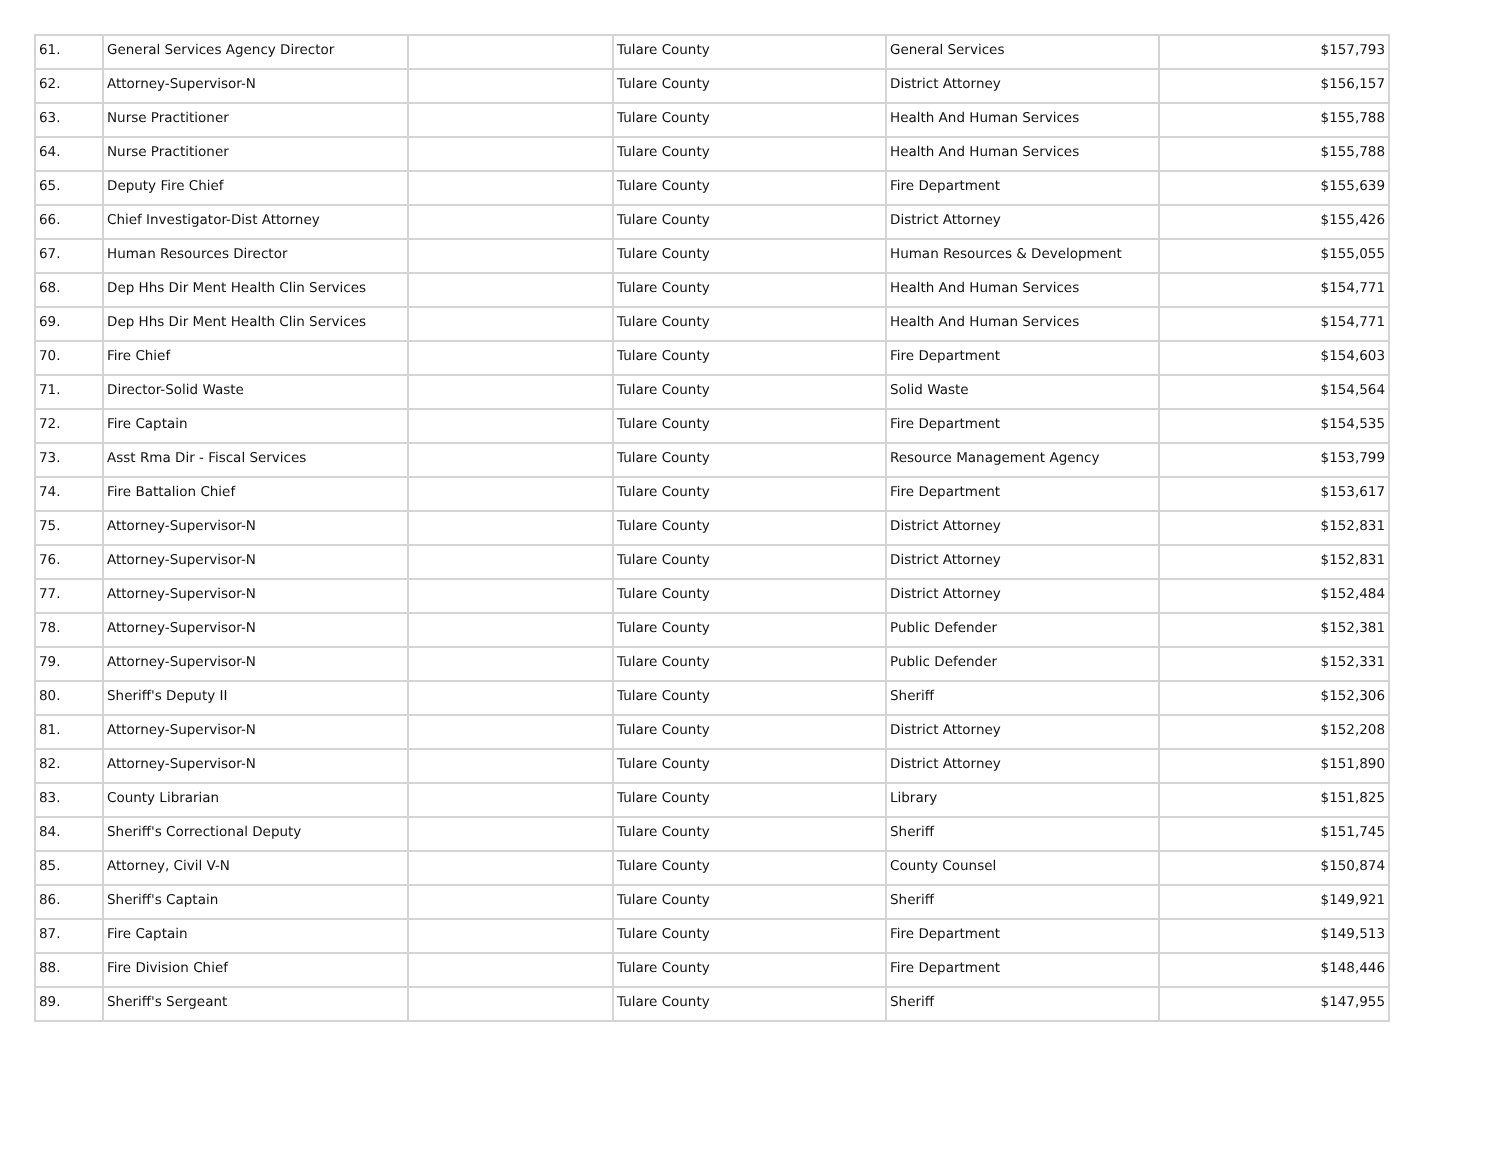| 61. | General Services Agency Director | | Tulare County | General Services | $157,793 |
| 62. | Attorney-Supervisor-N | | Tulare County | District Attorney | $156,157 |
| 63. | Nurse Practitioner | | Tulare County | Health And Human Services | $155,788 |
| 64. | Nurse Practitioner | | Tulare County | Health And Human Services | $155,788 |
| 65. | Deputy Fire Chief | | Tulare County | Fire Department | $155,639 |
| 66. | Chief Investigator-Dist Attorney | | Tulare County | District Attorney | $155,426 |
| 67. | Human Resources Director | | Tulare County | Human Resources & Development | $155,055 |
| 68. | Dep Hhs Dir Ment Health Clin Services | | Tulare County | Health And Human Services | $154,771 |
| 69. | Dep Hhs Dir Ment Health Clin Services | | Tulare County | Health And Human Services | $154,771 |
| 70. | Fire Chief | | Tulare County | Fire Department | $154,603 |
| 71. | Director-Solid Waste | | Tulare County | Solid Waste | $154,564 |
| 72. | Fire Captain | | Tulare County | Fire Department | $154,535 |
| 73. | Asst Rma Dir - Fiscal Services | | Tulare County | Resource Management Agency | $153,799 |
| 74. | Fire Battalion Chief | | Tulare County | Fire Department | $153,617 |
| 75. | Attorney-Supervisor-N | | Tulare County | District Attorney | $152,831 |
| 76. | Attorney-Supervisor-N | | Tulare County | District Attorney | $152,831 |
| 77. | Attorney-Supervisor-N | | Tulare County | District Attorney | $152,484 |
| 78. | Attorney-Supervisor-N | | Tulare County | Public Defender | $152,381 |
| 79. | Attorney-Supervisor-N | | Tulare County | Public Defender | $152,331 |
| 80. | Sheriff's Deputy II | | Tulare County | Sheriff | $152,306 |
| 81. | Attorney-Supervisor-N | | Tulare County | District Attorney | $152,208 |
| 82. | Attorney-Supervisor-N | | Tulare County | District Attorney | $151,890 |
| 83. | County Librarian | | Tulare County | Library | $151,825 |
| 84. | Sheriff's Correctional Deputy | | Tulare County | Sheriff | $151,745 |
| 85. | Attorney, Civil V-N | | Tulare County | County Counsel | $150,874 |
| 86. | Sheriff's Captain | | Tulare County | Sheriff | $149,921 |
| 87. | Fire Captain | | Tulare County | Fire Department | $149,513 |
| 88. | Fire Division Chief | | Tulare County | Fire Department | $148,446 |
| 89. | Sheriff's Sergeant | | Tulare County | Sheriff | $147,955 |